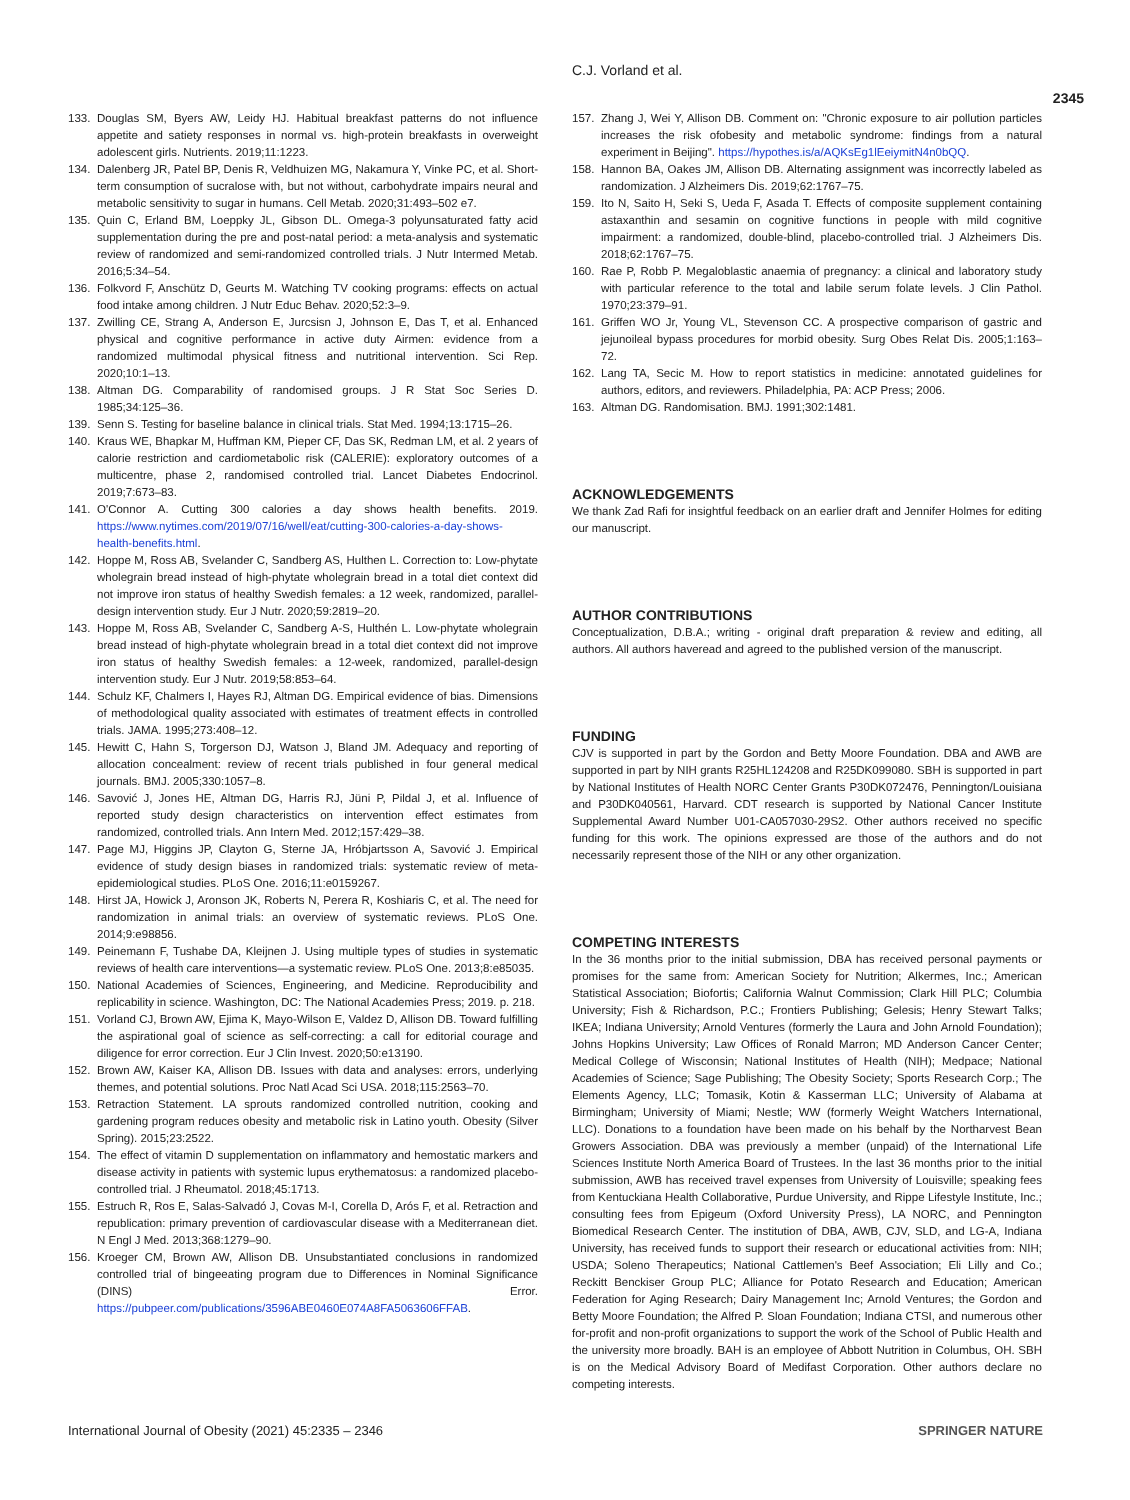C.J. Vorland et al.
2345
133. Douglas SM, Byers AW, Leidy HJ. Habitual breakfast patterns do not influence appetite and satiety responses in normal vs. high-protein breakfasts in overweight adolescent girls. Nutrients. 2019;11:1223.
134. Dalenberg JR, Patel BP, Denis R, Veldhuizen MG, Nakamura Y, Vinke PC, et al. Short-term consumption of sucralose with, but not without, carbohydrate impairs neural and metabolic sensitivity to sugar in humans. Cell Metab. 2020;31:493–502 e7.
135. Quin C, Erland BM, Loeppky JL, Gibson DL. Omega-3 polyunsaturated fatty acid supplementation during the pre and post-natal period: a meta-analysis and systematic review of randomized and semi-randomized controlled trials. J Nutr Intermed Metab. 2016;5:34–54.
136. Folkvord F, Anschütz D, Geurts M. Watching TV cooking programs: effects on actual food intake among children. J Nutr Educ Behav. 2020;52:3–9.
137. Zwilling CE, Strang A, Anderson E, Jurcsisn J, Johnson E, Das T, et al. Enhanced physical and cognitive performance in active duty Airmen: evidence from a randomized multimodal physical fitness and nutritional intervention. Sci Rep. 2020;10:1–13.
138. Altman DG. Comparability of randomised groups. J R Stat Soc Series D. 1985;34:125–36.
139. Senn S. Testing for baseline balance in clinical trials. Stat Med. 1994;13:1715–26.
140. Kraus WE, Bhapkar M, Huffman KM, Pieper CF, Das SK, Redman LM, et al. 2 years of calorie restriction and cardiometabolic risk (CALERIE): exploratory outcomes of a multicentre, phase 2, randomised controlled trial. Lancet Diabetes Endocrinol. 2019;7:673–83.
141. O'Connor A. Cutting 300 calories a day shows health benefits. 2019. https://www.nytimes.com/2019/07/16/well/eat/cutting-300-calories-a-day-shows-health-benefits.html.
142. Hoppe M, Ross AB, Svelander C, Sandberg AS, Hulthen L. Correction to: Low-phytate wholegrain bread instead of high-phytate wholegrain bread in a total diet context did not improve iron status of healthy Swedish females: a 12 week, randomized, parallel-design intervention study. Eur J Nutr. 2020;59:2819–20.
143. Hoppe M, Ross AB, Svelander C, Sandberg A-S, Hulthén L. Low-phytate wholegrain bread instead of high-phytate wholegrain bread in a total diet context did not improve iron status of healthy Swedish females: a 12-week, randomized, parallel-design intervention study. Eur J Nutr. 2019;58:853–64.
144. Schulz KF, Chalmers I, Hayes RJ, Altman DG. Empirical evidence of bias. Dimensions of methodological quality associated with estimates of treatment effects in controlled trials. JAMA. 1995;273:408–12.
145. Hewitt C, Hahn S, Torgerson DJ, Watson J, Bland JM. Adequacy and reporting of allocation concealment: review of recent trials published in four general medical journals. BMJ. 2005;330:1057–8.
146. Savović J, Jones HE, Altman DG, Harris RJ, Jüni P, Pildal J, et al. Influence of reported study design characteristics on intervention effect estimates from randomized, controlled trials. Ann Intern Med. 2012;157:429–38.
147. Page MJ, Higgins JP, Clayton G, Sterne JA, Hróbjartsson A, Savović J. Empirical evidence of study design biases in randomized trials: systematic review of meta-epidemiological studies. PLoS One. 2016;11:e0159267.
148. Hirst JA, Howick J, Aronson JK, Roberts N, Perera R, Koshiaris C, et al. The need for randomization in animal trials: an overview of systematic reviews. PLoS One. 2014;9:e98856.
149. Peinemann F, Tushabe DA, Kleijnen J. Using multiple types of studies in systematic reviews of health care interventions—a systematic review. PLoS One. 2013;8:e85035.
150. National Academies of Sciences, Engineering, and Medicine. Reproducibility and replicability in science. Washington, DC: The National Academies Press; 2019. p. 218.
151. Vorland CJ, Brown AW, Ejima K, Mayo-Wilson E, Valdez D, Allison DB. Toward fulfilling the aspirational goal of science as self-correcting: a call for editorial courage and diligence for error correction. Eur J Clin Invest. 2020;50:e13190.
152. Brown AW, Kaiser KA, Allison DB. Issues with data and analyses: errors, underlying themes, and potential solutions. Proc Natl Acad Sci USA. 2018;115:2563–70.
153. Retraction Statement. LA sprouts randomized controlled nutrition, cooking and gardening program reduces obesity and metabolic risk in Latino youth. Obesity (Silver Spring). 2015;23:2522.
154. The effect of vitamin D supplementation on inflammatory and hemostatic markers and disease activity in patients with systemic lupus erythematosus: a randomized placebo-controlled trial. J Rheumatol. 2018;45:1713.
155. Estruch R, Ros E, Salas-Salvadó J, Covas M-I, Corella D, Arós F, et al. Retraction and republication: primary prevention of cardiovascular disease with a Mediterranean diet. N Engl J Med. 2013;368:1279–90.
156. Kroeger CM, Brown AW, Allison DB. Unsubstantiated conclusions in randomized controlled trial of bingeeating program due to Differences in Nominal Significance (DINS) Error. https://pubpeer.com/publications/3596ABE0460E074A8FA5063606FFAB.
157. Zhang J, Wei Y, Allison DB. Comment on: "Chronic exposure to air pollution particles increases the risk ofobesity and metabolic syndrome: findings from a natural experiment in Beijing". https://hypothes.is/a/AQKsEg1lEeiymitN4n0bQQ.
158. Hannon BA, Oakes JM, Allison DB. Alternating assignment was incorrectly labeled as randomization. J Alzheimers Dis. 2019;62:1767–75.
159. Ito N, Saito H, Seki S, Ueda F, Asada T. Effects of composite supplement containing astaxanthin and sesamin on cognitive functions in people with mild cognitive impairment: a randomized, double-blind, placebo-controlled trial. J Alzheimers Dis. 2018;62:1767–75.
160. Rae P, Robb P. Megaloblastic anaemia of pregnancy: a clinical and laboratory study with particular reference to the total and labile serum folate levels. J Clin Pathol. 1970;23:379–91.
161. Griffen WO Jr, Young VL, Stevenson CC. A prospective comparison of gastric and jejunoileal bypass procedures for morbid obesity. Surg Obes Relat Dis. 2005;1:163–72.
162. Lang TA, Secic M. How to report statistics in medicine: annotated guidelines for authors, editors, and reviewers. Philadelphia, PA: ACP Press; 2006.
163. Altman DG. Randomisation. BMJ. 1991;302:1481.
ACKNOWLEDGEMENTS
We thank Zad Rafi for insightful feedback on an earlier draft and Jennifer Holmes for editing our manuscript.
AUTHOR CONTRIBUTIONS
Conceptualization, D.B.A.; writing - original draft preparation & review and editing, all authors. All authors haveread and agreed to the published version of the manuscript.
FUNDING
CJV is supported in part by the Gordon and Betty Moore Foundation. DBA and AWB are supported in part by NIH grants R25HL124208 and R25DK099080. SBH is supported in part by National Institutes of Health NORC Center Grants P30DK072476, Pennington/Louisiana and P30DK040561, Harvard. CDT research is supported by National Cancer Institute Supplemental Award Number U01-CA057030-29S2. Other authors received no specific funding for this work. The opinions expressed are those of the authors and do not necessarily represent those of the NIH or any other organization.
COMPETING INTERESTS
In the 36 months prior to the initial submission, DBA has received personal payments or promises for the same from: American Society for Nutrition; Alkermes, Inc.; American Statistical Association; Biofortis; California Walnut Commission; Clark Hill PLC; Columbia University; Fish & Richardson, P.C.; Frontiers Publishing; Gelesis; Henry Stewart Talks; IKEA; Indiana University; Arnold Ventures (formerly the Laura and John Arnold Foundation); Johns Hopkins University; Law Offices of Ronald Marron; MD Anderson Cancer Center; Medical College of Wisconsin; National Institutes of Health (NIH); Medpace; National Academies of Science; Sage Publishing; The Obesity Society; Sports Research Corp.; The Elements Agency, LLC; Tomasik, Kotin & Kasserman LLC; University of Alabama at Birmingham; University of Miami; Nestle; WW (formerly Weight Watchers International, LLC). Donations to a foundation have been made on his behalf by the Northarvest Bean Growers Association. DBA was previously a member (unpaid) of the International Life Sciences Institute North America Board of Trustees. In the last 36 months prior to the initial submission, AWB has received travel expenses from University of Louisville; speaking fees from Kentuckiana Health Collaborative, Purdue University, and Rippe Lifestyle Institute, Inc.; consulting fees from Epigeum (Oxford University Press), LA NORC, and Pennington Biomedical Research Center. The institution of DBA, AWB, CJV, SLD, and LG-A, Indiana University, has received funds to support their research or educational activities from: NIH; USDA; Soleno Therapeutics; National Cattlemen's Beef Association; Eli Lilly and Co.; Reckitt Benckiser Group PLC; Alliance for Potato Research and Education; American Federation for Aging Research; Dairy Management Inc; Arnold Ventures; the Gordon and Betty Moore Foundation; the Alfred P. Sloan Foundation; Indiana CTSI, and numerous other for-profit and non-profit organizations to support the work of the School of Public Health and the university more broadly. BAH is an employee of Abbott Nutrition in Columbus, OH. SBH is on the Medical Advisory Board of Medifast Corporation. Other authors declare no competing interests.
International Journal of Obesity (2021) 45:2335 – 2346 SPRINGER NATURE